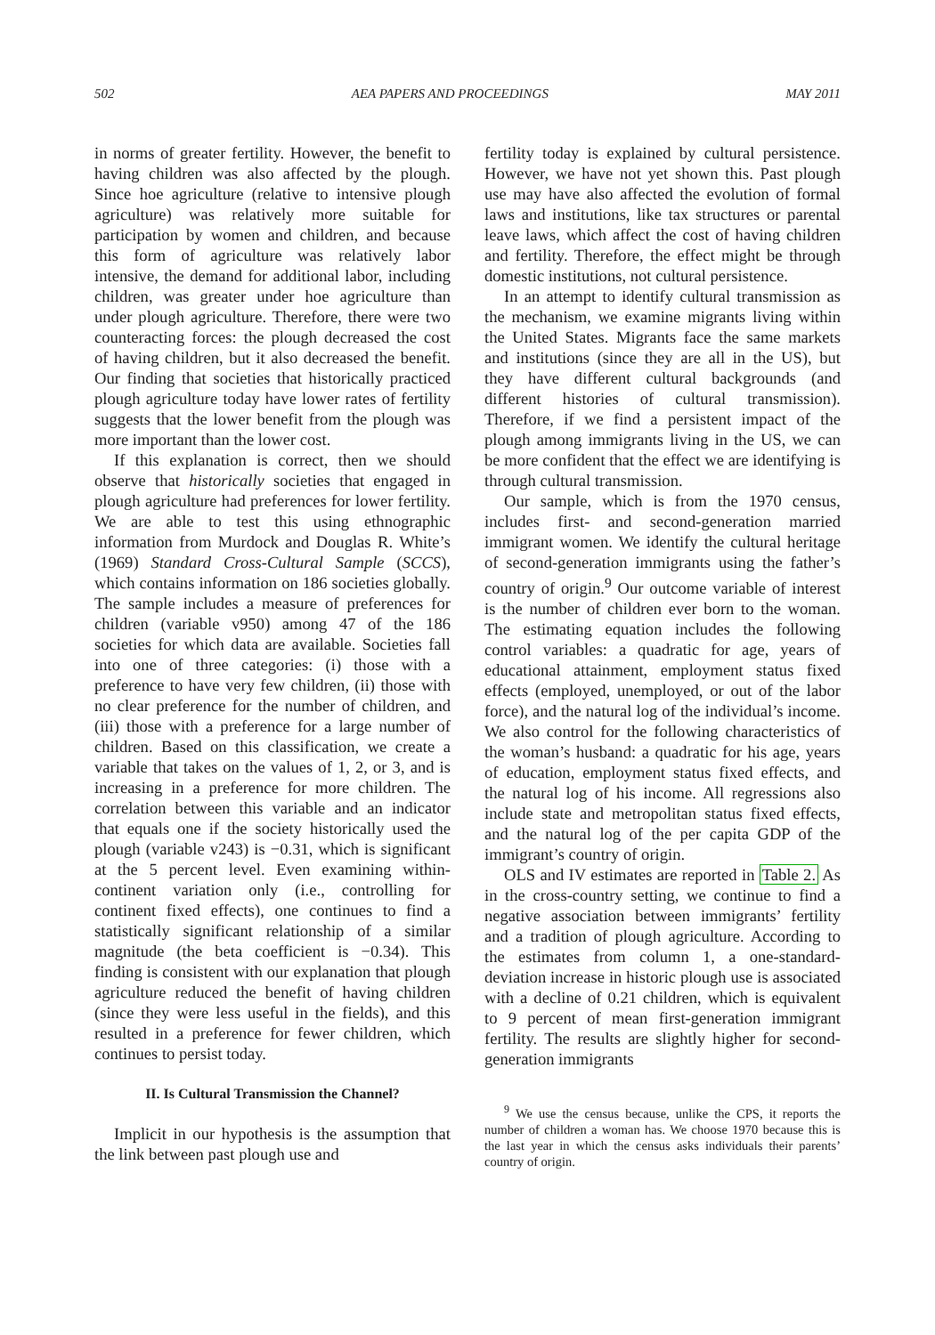502 AEA PAPERS AND PROCEEDINGS MAY 2011
in norms of greater fertility. However, the benefit to having children was also affected by the plough. Since hoe agriculture (relative to intensive plough agriculture) was relatively more suitable for participation by women and children, and because this form of agriculture was relatively labor intensive, the demand for additional labor, including children, was greater under hoe agriculture than under plough agriculture. Therefore, there were two counteracting forces: the plough decreased the cost of having children, but it also decreased the benefit. Our finding that societies that historically practiced plough agriculture today have lower rates of fertility suggests that the lower benefit from the plough was more important than the lower cost.
If this explanation is correct, then we should observe that historically societies that engaged in plough agriculture had preferences for lower fertility. We are able to test this using ethnographic information from Murdock and Douglas R. White’s (1969) Standard Cross-Cultural Sample (SCCS), which contains information on 186 societies globally. The sample includes a measure of preferences for children (variable v950) among 47 of the 186 societies for which data are available. Societies fall into one of three categories: (i) those with a preference to have very few children, (ii) those with no clear preference for the number of children, and (iii) those with a preference for a large number of children. Based on this classification, we create a variable that takes on the values of 1, 2, or 3, and is increasing in a preference for more children. The correlation between this variable and an indicator that equals one if the society historically used the plough (variable v243) is −0.31, which is significant at the 5 percent level. Even examining within-continent variation only (i.e., controlling for continent fixed effects), one continues to find a statistically significant relationship of a similar magnitude (the beta coefficient is −0.34). This finding is consistent with our explanation that plough agriculture reduced the benefit of having children (since they were less useful in the fields), and this resulted in a preference for fewer children, which continues to persist today.
II. Is Cultural Transmission the Channel?
Implicit in our hypothesis is the assumption that the link between past plough use and
fertility today is explained by cultural persistence. However, we have not yet shown this. Past plough use may have also affected the evolution of formal laws and institutions, like tax structures or parental leave laws, which affect the cost of having children and fertility. Therefore, the effect might be through domestic institutions, not cultural persistence.
In an attempt to identify cultural transmission as the mechanism, we examine migrants living within the United States. Migrants face the same markets and institutions (since they are all in the US), but they have different cultural backgrounds (and different histories of cultural transmission). Therefore, if we find a persistent impact of the plough among immigrants living in the US, we can be more confident that the effect we are identifying is through cultural transmission.
Our sample, which is from the 1970 census, includes first- and second-generation married immigrant women. We identify the cultural heritage of second-generation immigrants using the father’s country of origin.<sup>9</sup> Our outcome variable of interest is the number of children ever born to the woman. The estimating equation includes the following control variables: a quadratic for age, years of educational attainment, employment status fixed effects (employed, unemployed, or out of the labor force), and the natural log of the individual’s income. We also control for the following characteristics of the woman’s husband: a quadratic for his age, years of education, employment status fixed effects, and the natural log of his income. All regressions also include state and metropolitan status fixed effects, and the natural log of the per capita GDP of the immigrant’s country of origin.
OLS and IV estimates are reported in Table 2. As in the cross-country setting, we continue to find a negative association between immigrants’ fertility and a tradition of plough agriculture. According to the estimates from column 1, a one-standard-deviation increase in historic plough use is associated with a decline of 0.21 children, which is equivalent to 9 percent of mean first-generation immigrant fertility. The results are slightly higher for second-generation immigrants
<sup>9</sup> We use the census because, unlike the CPS, it reports the number of children a woman has. We choose 1970 because this is the last year in which the census asks individuals their parents’ country of origin.